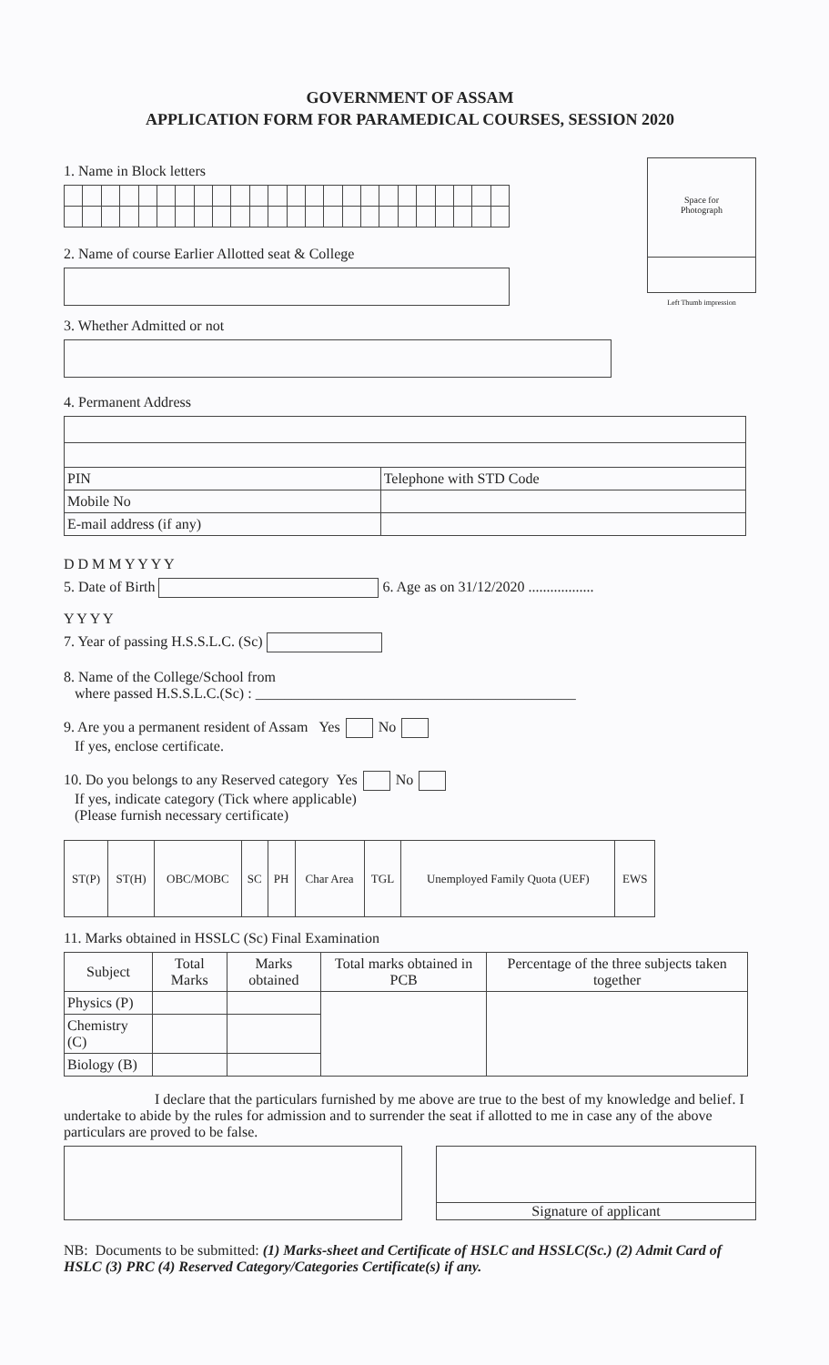GOVERNMENT OF ASSAM
APPLICATION FORM FOR PARAMEDICAL COURSES, SESSION 2020
1. Name in Block letters
2. Name of course Earlier Allotted seat & College
Space for
Photograph
Left Thumb impression
3. Whether Admitted or not
4. Permanent Address
| PIN | Telephone with STD Code |
| Mobile No | |
| E-mail address (if any) | |
D D M M Y Y Y Y
5. Date of Birth 6. Age as on 31/12/2020 ..................
Y Y Y Y
7. Year of passing H.S.S.L.C. (Sc)
8. Name of the College/School from
where passed H.S.S.L.C.(Sc) : ____________________________________________
9. Are you a permanent resident of Assam Yes No
If yes, enclose certificate.
10. Do you belongs to any Reserved category Yes No
If yes, indicate category (Tick where applicable)
(Please furnish necessary certificate)
| ST(P) | ST(H) | OBC/MOBC | SC | PH | Char Area | TGL | Unemployed Family Quota (UEF) | EWS |
11. Marks obtained in HSSLC (Sc) Final Examination
| Subject | Total Marks | Marks obtained | Total marks obtained in PCB | Percentage of the three subjects taken together |
| --- | --- | --- | --- | --- |
| Physics (P) | | | | |
| Chemistry (C) | | | | |
| Biology (B) | | | | |
I declare that the particulars furnished by me above are true to the best of my knowledge and belief. I undertake to abide by the rules for admission and to surrender the seat if allotted to me in case any of the above particulars are proved to be false.
Signature of applicant
NB: Documents to be submitted: (1) Marks-sheet and Certificate of HSLC and HSSLC(Sc.) (2) Admit Card of HSLC (3) PRC (4) Reserved Category/Categories Certificate(s) if any.